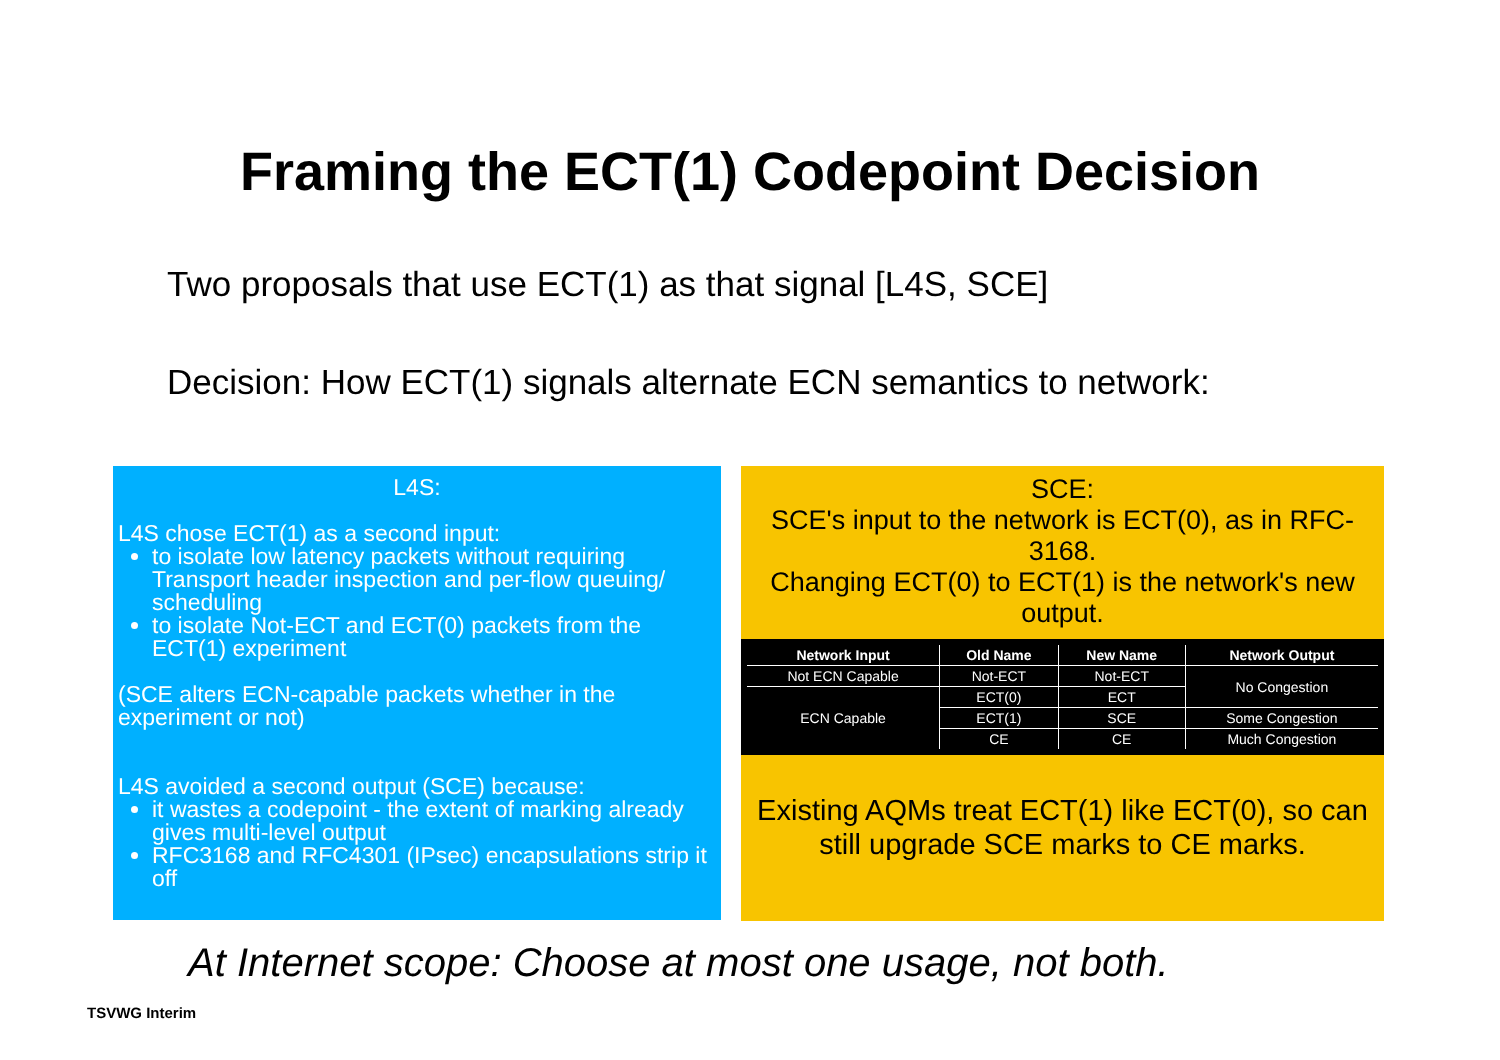Framing the ECT(1) Codepoint Decision
Two proposals that use ECT(1) as that signal [L4S, SCE]
Decision: How ECT(1) signals alternate ECN semantics to network:
L4S:
L4S chose ECT(1) as a second input:
to isolate low latency packets without requiring Transport header inspection and per-flow queuing/ scheduling
to isolate Not-ECT and ECT(0) packets from the ECT(1) experiment
(SCE alters ECN-capable packets whether in the experiment or not)
L4S avoided a second output (SCE) because:
it wastes a codepoint - the extent of marking already gives multi-level output
RFC3168 and RFC4301 (IPsec) encapsulations strip it off
SCE:
SCE's input to the network is ECT(0), as in RFC-3168.
Changing ECT(0) to ECT(1) is the network's new output.
| Network Input | Old Name | New Name | Network Output |
| --- | --- | --- | --- |
| Not ECN Capable | Not-ECT | Not-ECT | No Congestion |
| ECN Capable | ECT(0) | ECT | |
| | ECT(1) | SCE | Some Congestion |
| | CE | CE | Much Congestion |
Existing AQMs treat ECT(1) like ECT(0), so can still upgrade SCE marks to CE marks.
At Internet scope: Choose at most one usage, not both.
TSVWG Interim